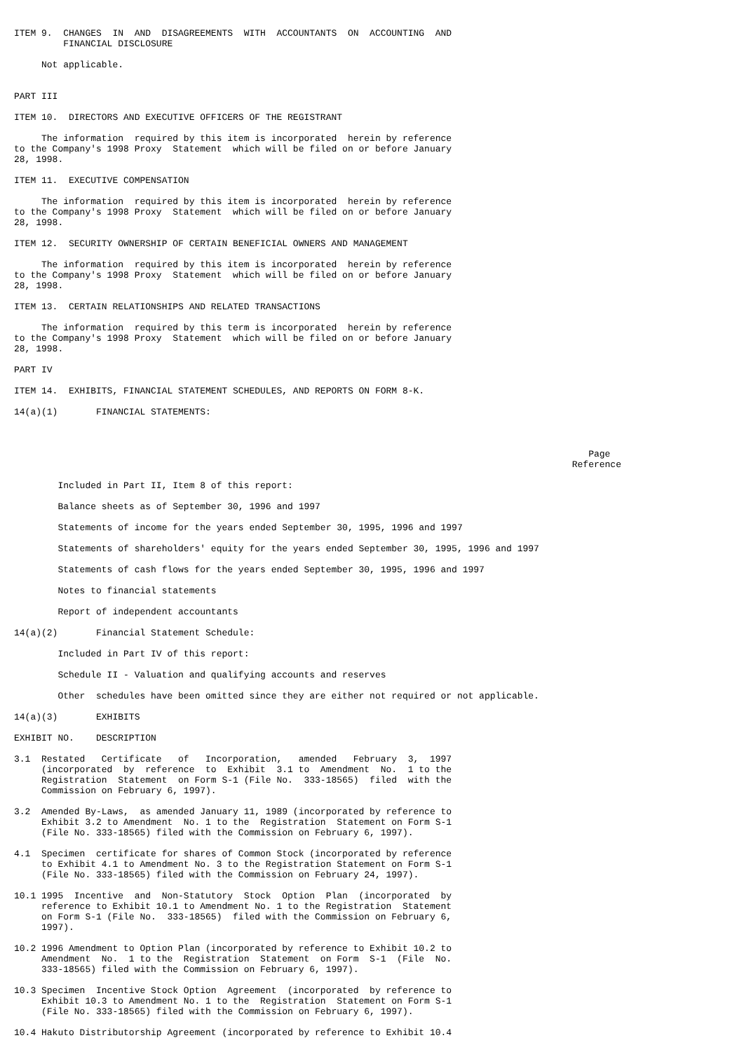ITEM 9.  CHANGES  IN  AND  DISAGREEMENTS  WITH  ACCOUNTANTS  ON  ACCOUNTING  AND
         FINANCIAL DISCLOSURE

     Not applicable.


PART III

ITEM 10.  DIRECTORS AND EXECUTIVE OFFICERS OF THE REGISTRANT

     The information  required by this item is incorporated  herein by reference
to the Company's 1998 Proxy  Statement  which will be filed on or before January
28, 1998.

ITEM 11.  EXECUTIVE COMPENSATION

     The information  required by this item is incorporated  herein by reference
to the Company's 1998 Proxy  Statement  which will be filed on or before January
28, 1998.

ITEM 12.  SECURITY OWNERSHIP OF CERTAIN BENEFICIAL OWNERS AND MANAGEMENT

     The information  required by this item is incorporated  herein by reference
to the Company's 1998 Proxy  Statement  which will be filed on or before January
28, 1998.

ITEM 13.  CERTAIN RELATIONSHIPS AND RELATED TRANSACTIONS

     The information  required by this term is incorporated  herein by reference
to the Company's 1998 Proxy  Statement  which will be filed on or before January
28, 1998.

PART IV

ITEM 14.  EXHIBITS, FINANCIAL STATEMENT SCHEDULES, AND REPORTS ON FORM 8-K.

14(a)(1)       FINANCIAL STATEMENTS:



                                                                                                         Page
                                                                                                      Reference

        Included in Part II, Item 8 of this report:

        Balance sheets as of September 30, 1996 and 1997

        Statements of income for the years ended September 30, 1995, 1996 and 1997

        Statements of shareholders' equity for the years ended September 30, 1995, 1996 and 1997

        Statements of cash flows for the years ended September 30, 1995, 1996 and 1997

        Notes to financial statements

        Report of independent accountants

14(a)(2)       Financial Statement Schedule:

        Included in Part IV of this report:

        Schedule II - Valuation and qualifying accounts and reserves

        Other  schedules have been omitted since they are either not required or not applicable.

14(a)(3)       EXHIBITS

EXHIBIT NO.    DESCRIPTION

3.1  Restated   Certificate   of   Incorporation,   amended   February  3,  1997
     (incorporated  by  reference  to  Exhibit  3.1 to  Amendment  No.  1 to the
     Registration  Statement  on Form S-1 (File No.  333-18565)  filed  with the
     Commission on February 6, 1997).

3.2  Amended By-Laws,  as amended January 11, 1989 (incorporated by reference to
     Exhibit 3.2 to Amendment  No. 1 to the  Registration  Statement on Form S-1
     (File No. 333-18565) filed with the Commission on February 6, 1997).

4.1  Specimen  certificate for shares of Common Stock (incorporated by reference
     to Exhibit 4.1 to Amendment No. 3 to the Registration Statement on Form S-1
     (File No. 333-18565) filed with the Commission on February 24, 1997).

10.1 1995  Incentive  and  Non-Statutory  Stock  Option  Plan  (incorporated  by
     reference to Exhibit 10.1 to Amendment No. 1 to the Registration  Statement
     on Form S-1 (File No.  333-18565)  filed with the Commission on February 6,
     1997).

10.2 1996 Amendment to Option Plan (incorporated by reference to Exhibit 10.2 to
     Amendment  No.  1 to the  Registration  Statement  on Form  S-1  (File  No.
     333-18565) filed with the Commission on February 6, 1997).

10.3 Specimen  Incentive Stock Option  Agreement  (incorporated  by reference to
     Exhibit 10.3 to Amendment No. 1 to the  Registration  Statement on Form S-1
     (File No. 333-18565) filed with the Commission on February 6, 1997).

10.4 Hakuto Distributorship Agreement (incorporated by reference to Exhibit 10.4